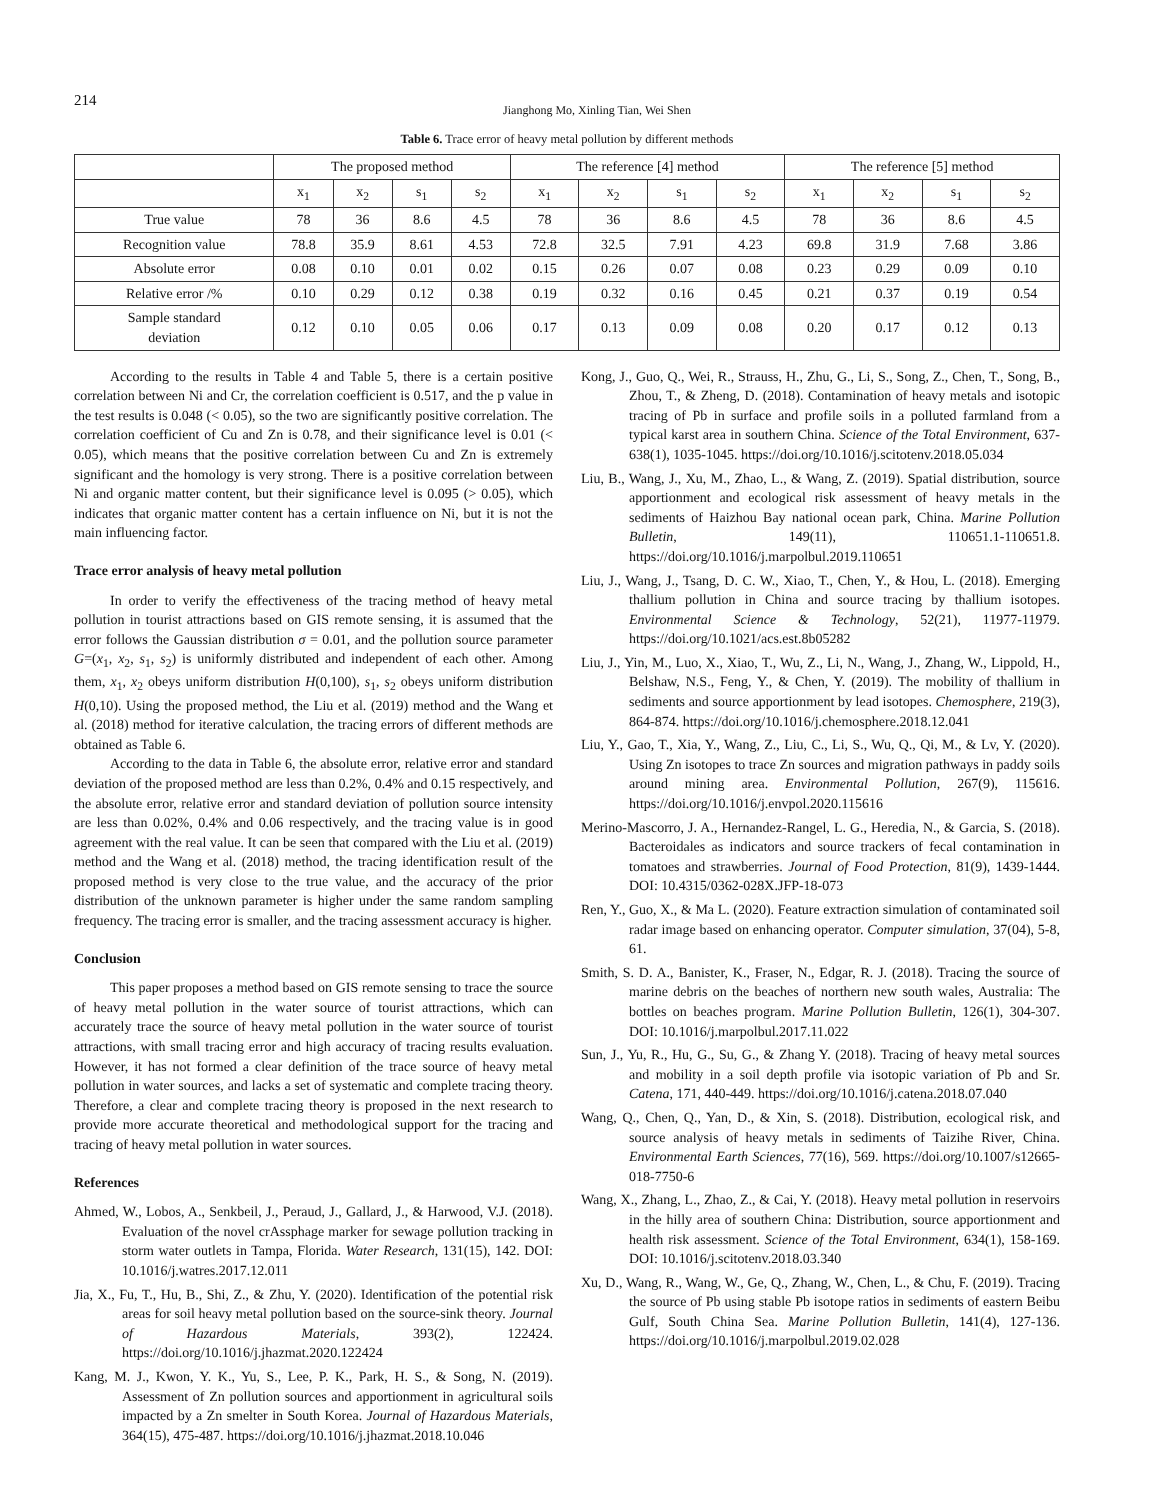214
Jianghong Mo, Xinling Tian, Wei Shen
Table 6. Trace error of heavy metal pollution by different methods
| | The proposed method | | | | The reference [4] method | | | | The reference [5] method | | | |
| --- | --- | --- | --- | --- | --- | --- | --- | --- | --- | --- | --- | --- |
| | x<sub>1</sub> | x<sub>2</sub> | s<sub>1</sub> | s<sub>2</sub> | x<sub>1</sub> | x<sub>2</sub> | s<sub>1</sub> | s<sub>2</sub> | x<sub>1</sub> | x<sub>2</sub> | s<sub>1</sub> | s<sub>2</sub> |
| True value | 78 | 36 | 8.6 | 4.5 | 78 | 36 | 8.6 | 4.5 | 78 | 36 | 8.6 | 4.5 |
| Recognition value | 78.8 | 35.9 | 8.61 | 4.53 | 72.8 | 32.5 | 7.91 | 4.23 | 69.8 | 31.9 | 7.68 | 3.86 |
| Absolute error | 0.08 | 0.10 | 0.01 | 0.02 | 0.15 | 0.26 | 0.07 | 0.08 | 0.23 | 0.29 | 0.09 | 0.10 |
| Relative error /% | 0.10 | 0.29 | 0.12 | 0.38 | 0.19 | 0.32 | 0.16 | 0.45 | 0.21 | 0.37 | 0.19 | 0.54 |
| Sample standard deviation | 0.12 | 0.10 | 0.05 | 0.06 | 0.17 | 0.13 | 0.09 | 0.08 | 0.20 | 0.17 | 0.12 | 0.13 |
According to the results in Table 4 and Table 5, there is a certain positive correlation between Ni and Cr, the correlation coefficient is 0.517, and the p value in the test results is 0.048 (< 0.05), so the two are significantly positive correlation. The correlation coefficient of Cu and Zn is 0.78, and their significance level is 0.01 (< 0.05), which means that the positive correlation between Cu and Zn is extremely significant and the homology is very strong. There is a positive correlation between Ni and organic matter content, but their significance level is 0.095 (> 0.05), which indicates that organic matter content has a certain influence on Ni, but it is not the main influencing factor.
Trace error analysis of heavy metal pollution
In order to verify the effectiveness of the tracing method of heavy metal pollution in tourist attractions based on GIS remote sensing, it is assumed that the error follows the Gaussian distribution σ = 0.01, and the pollution source parameter G=(x<sub>1</sub>, x<sub>2</sub>, s<sub>1</sub>, s<sub>2</sub>) is uniformly distributed and independent of each other. Among them, x<sub>1</sub>, x<sub>2</sub> obeys uniform distribution H(0,100), s<sub>1</sub>, s<sub>2</sub> obeys uniform distribution H(0,10). Using the proposed method, the Liu et al. (2019) method and the Wang et al. (2018) method for iterative calculation, the tracing errors of different methods are obtained as Table 6.
According to the data in Table 6, the absolute error, relative error and standard deviation of the proposed method are less than 0.2%, 0.4% and 0.15 respectively, and the absolute error, relative error and standard deviation of pollution source intensity are less than 0.02%, 0.4% and 0.06 respectively, and the tracing value is in good agreement with the real value. It can be seen that compared with the Liu et al. (2019) method and the Wang et al. (2018) method, the tracing identification result of the proposed method is very close to the true value, and the accuracy of the prior distribution of the unknown parameter is higher under the same random sampling frequency. The tracing error is smaller, and the tracing assessment accuracy is higher.
Conclusion
This paper proposes a method based on GIS remote sensing to trace the source of heavy metal pollution in the water source of tourist attractions, which can accurately trace the source of heavy metal pollution in the water source of tourist attractions, with small tracing error and high accuracy of tracing results evaluation. However, it has not formed a clear definition of the trace source of heavy metal pollution in water sources, and lacks a set of systematic and complete tracing theory. Therefore, a clear and complete tracing theory is proposed in the next research to provide more accurate theoretical and methodological support for the tracing and tracing of heavy metal pollution in water sources.
References
Ahmed, W., Lobos, A., Senkbeil, J., Peraud, J., Gallard, J., & Harwood, V.J. (2018). Evaluation of the novel crAssphage marker for sewage pollution tracking in storm water outlets in Tampa, Florida. Water Research, 131(15), 142. DOI: 10.1016/j.watres.2017.12.011
Jia, X., Fu, T., Hu, B., Shi, Z., & Zhu, Y. (2020). Identification of the potential risk areas for soil heavy metal pollution based on the source-sink theory. Journal of Hazardous Materials, 393(2), 122424. https://doi.org/10.1016/j.jhazmat.2020.122424
Kang, M. J., Kwon, Y. K., Yu, S., Lee, P. K., Park, H. S., & Song, N. (2019). Assessment of Zn pollution sources and apportionment in agricultural soils impacted by a Zn smelter in South Korea. Journal of Hazardous Materials, 364(15), 475-487. https://doi.org/10.1016/j.jhazmat.2018.10.046
Kong, J., Guo, Q., Wei, R., Strauss, H., Zhu, G., Li, S., Song, Z., Chen, T., Song, B., Zhou, T., & Zheng, D. (2018). Contamination of heavy metals and isotopic tracing of Pb in surface and profile soils in a polluted farmland from a typical karst area in southern China. Science of the Total Environment, 637-638(1), 1035-1045. https://doi.org/10.1016/j.scitotenv.2018.05.034
Liu, B., Wang, J., Xu, M., Zhao, L., & Wang, Z. (2019). Spatial distribution, source apportionment and ecological risk assessment of heavy metals in the sediments of Haizhou Bay national ocean park, China. Marine Pollution Bulletin, 149(11), 110651.1-110651.8. https://doi.org/10.1016/j.marpolbul.2019.110651
Liu, J., Wang, J., Tsang, D. C. W., Xiao, T., Chen, Y., & Hou, L. (2018). Emerging thallium pollution in China and source tracing by thallium isotopes. Environmental Science & Technology, 52(21), 11977-11979. https://doi.org/10.1021/acs.est.8b05282
Liu, J., Yin, M., Luo, X., Xiao, T., Wu, Z., Li, N., Wang, J., Zhang, W., Lippold, H., Belshaw, N.S., Feng, Y., & Chen, Y. (2019). The mobility of thallium in sediments and source apportionment by lead isotopes. Chemosphere, 219(3), 864-874. https://doi.org/10.1016/j.chemosphere.2018.12.041
Liu, Y., Gao, T., Xia, Y., Wang, Z., Liu, C., Li, S., Wu, Q., Qi, M., & Lv, Y. (2020). Using Zn isotopes to trace Zn sources and migration pathways in paddy soils around mining area. Environmental Pollution, 267(9), 115616. https://doi.org/10.1016/j.envpol.2020.115616
Merino-Mascorro, J. A., Hernandez-Rangel, L. G., Heredia, N., & Garcia, S. (2018). Bacteroidales as indicators and source trackers of fecal contamination in tomatoes and strawberries. Journal of Food Protection, 81(9), 1439-1444. DOI: 10.4315/0362-028X.JFP-18-073
Ren, Y., Guo, X., & Ma L. (2020). Feature extraction simulation of contaminated soil radar image based on enhancing operator. Computer simulation, 37(04), 5-8, 61.
Smith, S. D. A., Banister, K., Fraser, N., Edgar, R. J. (2018). Tracing the source of marine debris on the beaches of northern new south wales, Australia: The bottles on beaches program. Marine Pollution Bulletin, 126(1), 304-307. DOI: 10.1016/j.marpolbul.2017.11.022
Sun, J., Yu, R., Hu, G., Su, G., & Zhang Y. (2018). Tracing of heavy metal sources and mobility in a soil depth profile via isotopic variation of Pb and Sr. Catena, 171, 440-449. https://doi.org/10.1016/j.catena.2018.07.040
Wang, Q., Chen, Q., Yan, D., & Xin, S. (2018). Distribution, ecological risk, and source analysis of heavy metals in sediments of Taizihe River, China. Environmental Earth Sciences, 77(16), 569. https://doi.org/10.1007/s12665-018-7750-6
Wang, X., Zhang, L., Zhao, Z., & Cai, Y. (2018). Heavy metal pollution in reservoirs in the hilly area of southern China: Distribution, source apportionment and health risk assessment. Science of the Total Environment, 634(1), 158-169. DOI: 10.1016/j.scitotenv.2018.03.340
Xu, D., Wang, R., Wang, W., Ge, Q., Zhang, W., Chen, L., & Chu, F. (2019). Tracing the source of Pb using stable Pb isotope ratios in sediments of eastern Beibu Gulf, South China Sea. Marine Pollution Bulletin, 141(4), 127-136. https://doi.org/10.1016/j.marpolbul.2019.02.028